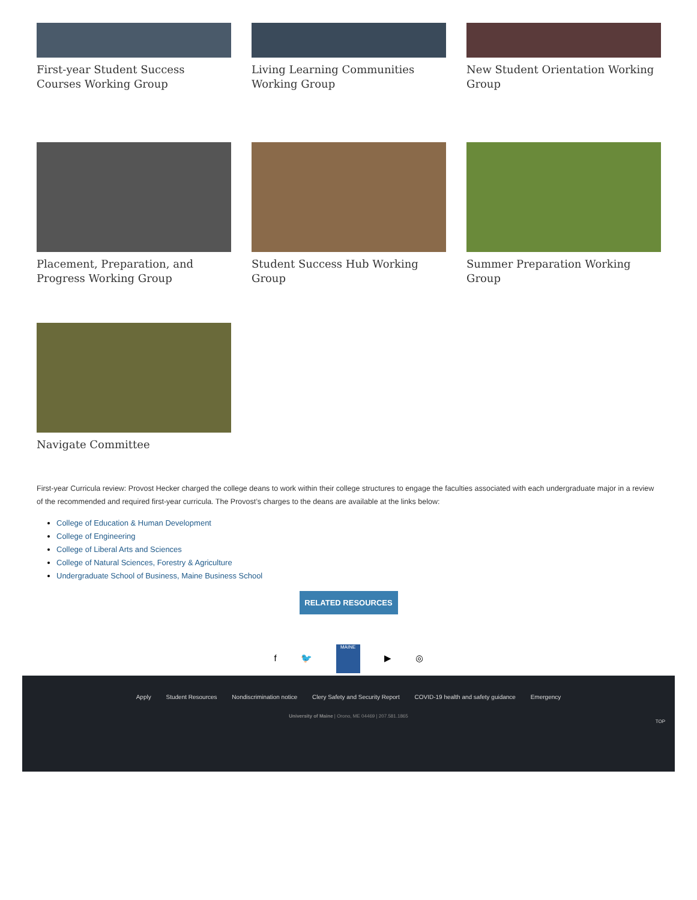First-year Student Success Courses Working Group
Living Learning Communities Working Group
New Student Orientation Working Group
Placement, Preparation, and Progress Working Group
Student Success Hub Working Group
Summer Preparation Working Group
Navigate Committee
First-year Curricula review: Provost Hecker charged the college deans to work within their college structures to engage the faculties associated with each undergraduate major in a review of the recommended and required first-year curricula. The Provost’s charges to the deans are available at the links below:
College of Education & Human Development
College of Engineering
College of Liberal Arts and Sciences
College of Natural Sciences, Forestry & Agriculture
Undergraduate School of Business, Maine Business School
RELATED RESOURCES
f 🐦 MAINE ▶ ◎
Apply Student Resources Nondiscrimination notice Clery Safety and Security Report COVID-19 health and safety guidance Emergency
University of Maine | Orono, ME 04469 | 207.581.1865
TOP